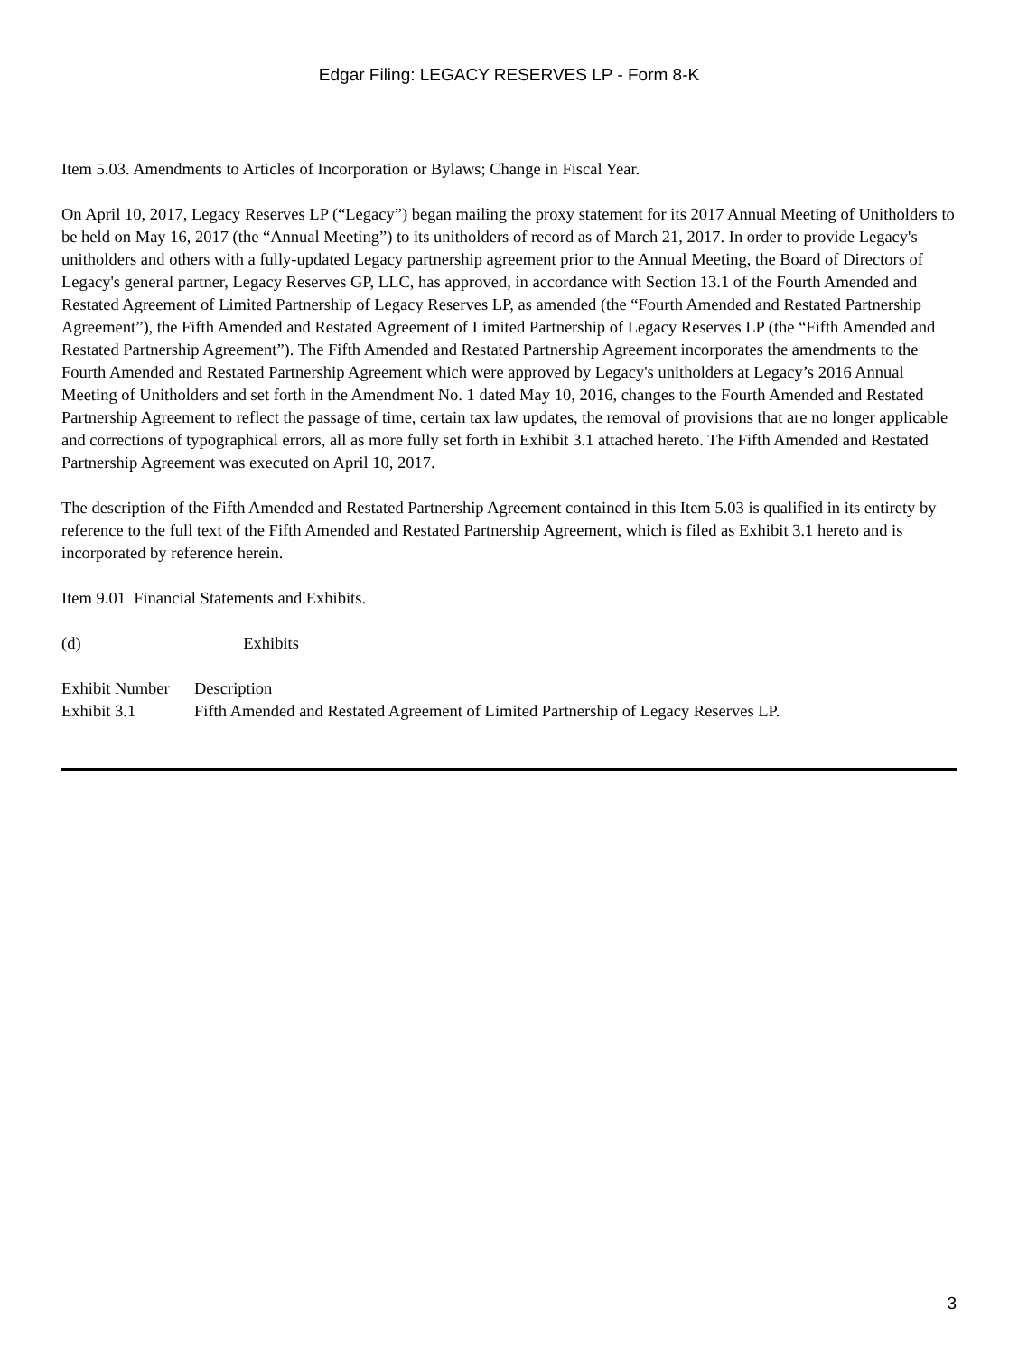Edgar Filing: LEGACY RESERVES LP - Form 8-K
Item 5.03. Amendments to Articles of Incorporation or Bylaws; Change in Fiscal Year.
On April 10, 2017, Legacy Reserves LP (“Legacy”) began mailing the proxy statement for its 2017 Annual Meeting of Unitholders to be held on May 16, 2017 (the “Annual Meeting”) to its unitholders of record as of March 21, 2017. In order to provide Legacy's unitholders and others with a fully-updated Legacy partnership agreement prior to the Annual Meeting, the Board of Directors of Legacy's general partner, Legacy Reserves GP, LLC, has approved, in accordance with Section 13.1 of the Fourth Amended and Restated Agreement of Limited Partnership of Legacy Reserves LP, as amended (the “Fourth Amended and Restated Partnership Agreement”), the Fifth Amended and Restated Agreement of Limited Partnership of Legacy Reserves LP (the “Fifth Amended and Restated Partnership Agreement”). The Fifth Amended and Restated Partnership Agreement incorporates the amendments to the Fourth Amended and Restated Partnership Agreement which were approved by Legacy's unitholders at Legacy’s 2016 Annual Meeting of Unitholders and set forth in the Amendment No. 1 dated May 10, 2016, changes to the Fourth Amended and Restated Partnership Agreement to reflect the passage of time, certain tax law updates, the removal of provisions that are no longer applicable and corrections of typographical errors, all as more fully set forth in Exhibit 3.1 attached hereto. The Fifth Amended and Restated Partnership Agreement was executed on April 10, 2017.
The description of the Fifth Amended and Restated Partnership Agreement contained in this Item 5.03 is qualified in its entirety by reference to the full text of the Fifth Amended and Restated Partnership Agreement, which is filed as Exhibit 3.1 hereto and is incorporated by reference herein.
Item 9.01 Financial Statements and Exhibits.
(d) Exhibits
| Exhibit Number | Description |
| Exhibit 3.1 | Fifth Amended and Restated Agreement of Limited Partnership of Legacy Reserves LP. |
3